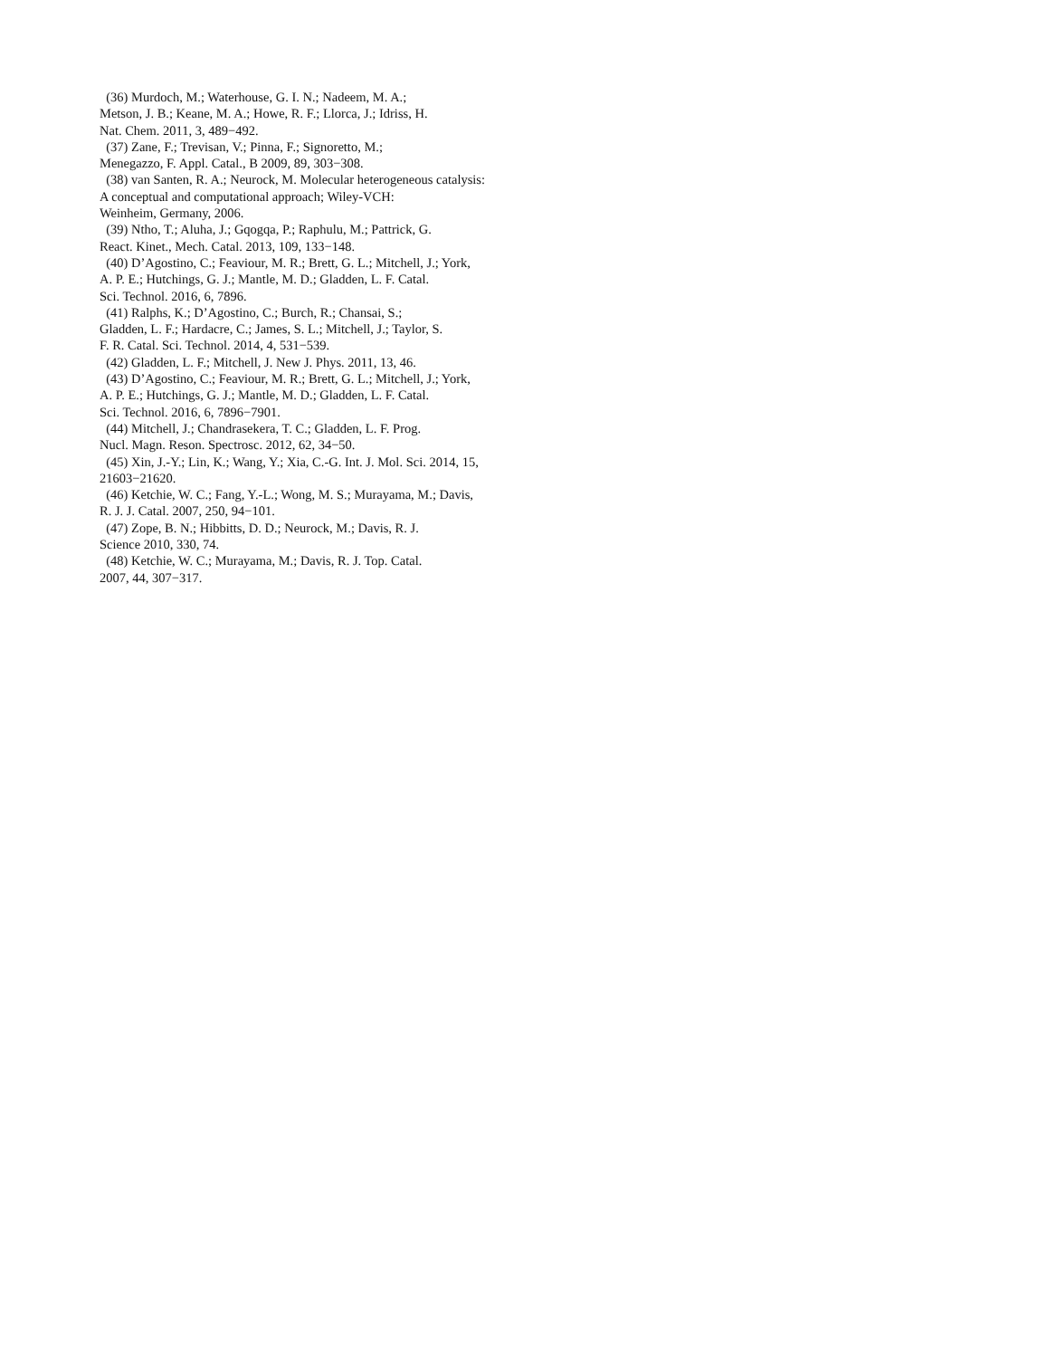(36) Murdoch, M.; Waterhouse, G. I. N.; Nadeem, M. A.;
Metson, J. B.; Keane, M. A.; Howe, R. F.; Llorca, J.; Idriss, H.
Nat. Chem. 2011, 3, 489−492.
(37) Zane, F.; Trevisan, V.; Pinna, F.; Signoretto, M.;
Menegazzo, F. Appl. Catal., B 2009, 89, 303−308.
(38) van Santen, R. A.; Neurock, M. Molecular heterogeneous catalysis:
A conceptual and computational approach; Wiley-VCH:
Weinheim, Germany, 2006.
(39) Ntho, T.; Aluha, J.; Gqogqa, P.; Raphulu, M.; Pattrick, G.
React. Kinet., Mech. Catal. 2013, 109, 133−148.
(40) D’Agostino, C.; Feaviour, M. R.; Brett, G. L.; Mitchell, J.; York,
A. P. E.; Hutchings, G. J.; Mantle, M. D.; Gladden, L. F. Catal.
Sci. Technol. 2016, 6, 7896.
(41) Ralphs, K.; D’Agostino, C.; Burch, R.; Chansai, S.;
Gladden, L. F.; Hardacre, C.; James, S. L.; Mitchell, J.; Taylor, S.
F. R. Catal. Sci. Technol. 2014, 4, 531−539.
(42) Gladden, L. F.; Mitchell, J. New J. Phys. 2011, 13, 46.
(43) D’Agostino, C.; Feaviour, M. R.; Brett, G. L.; Mitchell, J.; York,
A. P. E.; Hutchings, G. J.; Mantle, M. D.; Gladden, L. F. Catal.
Sci. Technol. 2016, 6, 7896−7901.
(44) Mitchell, J.; Chandrasekera, T. C.; Gladden, L. F. Prog.
Nucl. Magn. Reson. Spectrosc. 2012, 62, 34−50.
(45) Xin, J.-Y.; Lin, K.; Wang, Y.; Xia, C.-G. Int. J. Mol. Sci. 2014, 15,
21603−21620.
(46) Ketchie, W. C.; Fang, Y.-L.; Wong, M. S.; Murayama, M.; Davis,
R. J. J. Catal. 2007, 250, 94−101.
(47) Zope, B. N.; Hibbitts, D. D.; Neurock, M.; Davis, R. J.
Science 2010, 330, 74.
(48) Ketchie, W. C.; Murayama, M.; Davis, R. J. Top. Catal.
2007, 44, 307−317.